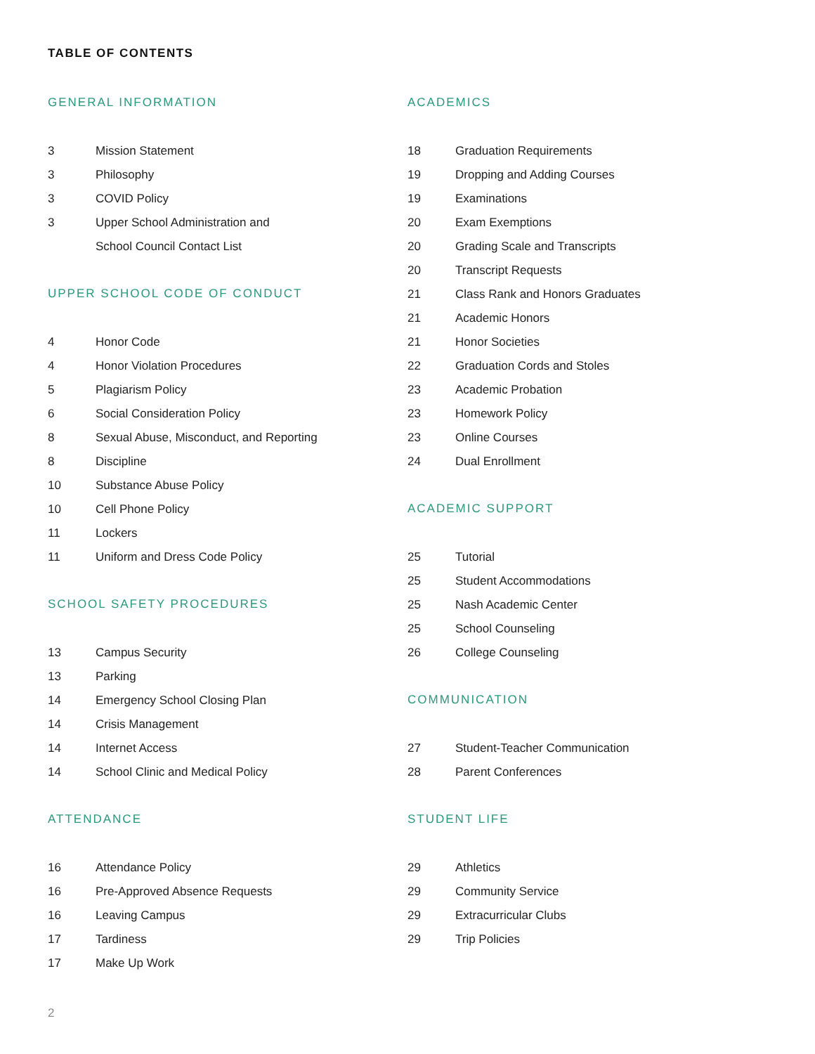TABLE OF CONTENTS
GENERAL INFORMATION
3 Mission Statement
3 Philosophy
3 COVID Policy
3 Upper School Administration and
School Council Contact List
UPPER SCHOOL CODE OF CONDUCT
4 Honor Code
4 Honor Violation Procedures
5 Plagiarism Policy
6 Social Consideration Policy
8 Sexual Abuse, Misconduct, and Reporting
8 Discipline
10 Substance Abuse Policy
10 Cell Phone Policy
11 Lockers
11 Uniform and Dress Code Policy
SCHOOL SAFETY PROCEDURES
13 Campus Security
13 Parking
14 Emergency School Closing Plan
14 Crisis Management
14 Internet Access
14 School Clinic and Medical Policy
ATTENDANCE
16 Attendance Policy
16 Pre-Approved Absence Requests
16 Leaving Campus
17 Tardiness
17 Make Up Work
ACADEMICS
18 Graduation Requirements
19 Dropping and Adding Courses
19 Examinations
20 Exam Exemptions
20 Grading Scale and Transcripts
20 Transcript Requests
21 Class Rank and Honors Graduates
21 Academic Honors
21 Honor Societies
22 Graduation Cords and Stoles
23 Academic Probation
23 Homework Policy
23 Online Courses
24 Dual Enrollment
ACADEMIC SUPPORT
25 Tutorial
25 Student Accommodations
25 Nash Academic Center
25 School Counseling
26 College Counseling
COMMUNICATION
27 Student-Teacher Communication
28 Parent Conferences
STUDENT LIFE
29 Athletics
29 Community Service
29 Extracurricular Clubs
29 Trip Policies
2